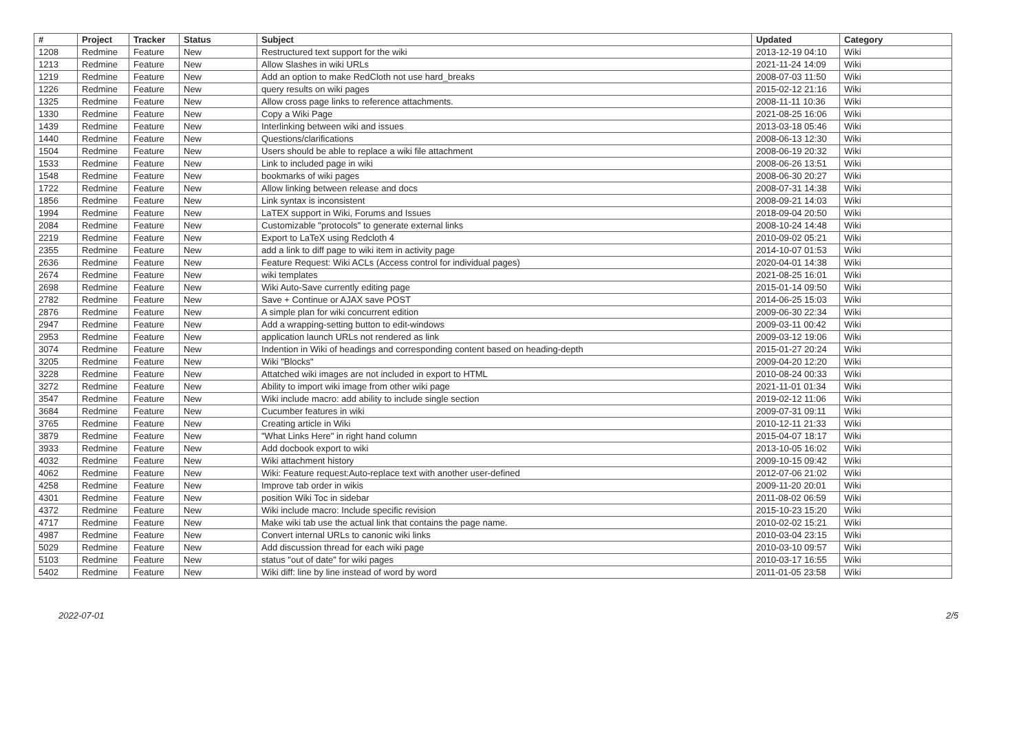| # | Project | Tracker | Status | Subject | Updated | Category |
| --- | --- | --- | --- | --- | --- | --- |
| 1208 | Redmine | Feature | New | Restructured text support for the wiki | 2013-12-19 04:10 | Wiki |
| 1213 | Redmine | Feature | New | Allow Slashes in wiki URLs | 2021-11-24 14:09 | Wiki |
| 1219 | Redmine | Feature | New | Add an option to make RedCloth not use hard_breaks | 2008-07-03 11:50 | Wiki |
| 1226 | Redmine | Feature | New | query results on wiki pages | 2015-02-12 21:16 | Wiki |
| 1325 | Redmine | Feature | New | Allow cross page links to reference attachments. | 2008-11-11 10:36 | Wiki |
| 1330 | Redmine | Feature | New | Copy a Wiki Page | 2021-08-25 16:06 | Wiki |
| 1439 | Redmine | Feature | New | Interlinking between wiki and issues | 2013-03-18 05:46 | Wiki |
| 1440 | Redmine | Feature | New | Questions/clarifications | 2008-06-13 12:30 | Wiki |
| 1504 | Redmine | Feature | New | Users should be able to replace a wiki file attachment | 2008-06-19 20:32 | Wiki |
| 1533 | Redmine | Feature | New | Link to included page in wiki | 2008-06-26 13:51 | Wiki |
| 1548 | Redmine | Feature | New | bookmarks of wiki pages | 2008-06-30 20:27 | Wiki |
| 1722 | Redmine | Feature | New | Allow linking between release and docs | 2008-07-31 14:38 | Wiki |
| 1856 | Redmine | Feature | New | Link syntax is inconsistent | 2008-09-21 14:03 | Wiki |
| 1994 | Redmine | Feature | New | LaTEX support in Wiki, Forums and Issues | 2018-09-04 20:50 | Wiki |
| 2084 | Redmine | Feature | New | Customizable "protocols" to generate external links | 2008-10-24 14:48 | Wiki |
| 2219 | Redmine | Feature | New | Export to LaTeX using Redcloth 4 | 2010-09-02 05:21 | Wiki |
| 2355 | Redmine | Feature | New | add a link to diff page to wiki item in activity page | 2014-10-07 01:53 | Wiki |
| 2636 | Redmine | Feature | New | Feature Request: Wiki ACLs (Access control for individual pages) | 2020-04-01 14:38 | Wiki |
| 2674 | Redmine | Feature | New | wiki templates | 2021-08-25 16:01 | Wiki |
| 2698 | Redmine | Feature | New | Wiki Auto-Save currently editing page | 2015-01-14 09:50 | Wiki |
| 2782 | Redmine | Feature | New | Save + Continue or AJAX save POST | 2014-06-25 15:03 | Wiki |
| 2876 | Redmine | Feature | New | A simple plan for wiki concurrent edition | 2009-06-30 22:34 | Wiki |
| 2947 | Redmine | Feature | New | Add a wrapping-setting button to edit-windows | 2009-03-11 00:42 | Wiki |
| 2953 | Redmine | Feature | New | application launch URLs not rendered as link | 2009-03-12 19:06 | Wiki |
| 3074 | Redmine | Feature | New | Indention in Wiki of headings and corresponding content based on heading-depth | 2015-01-27 20:24 | Wiki |
| 3205 | Redmine | Feature | New | Wiki "Blocks" | 2009-04-20 12:20 | Wiki |
| 3228 | Redmine | Feature | New | Attatched wiki images are not included in export to HTML | 2010-08-24 00:33 | Wiki |
| 3272 | Redmine | Feature | New | Ability to import wiki image from other wiki page | 2021-11-01 01:34 | Wiki |
| 3547 | Redmine | Feature | New | Wiki include macro: add ability to include single section | 2019-02-12 11:06 | Wiki |
| 3684 | Redmine | Feature | New | Cucumber features in wiki | 2009-07-31 09:11 | Wiki |
| 3765 | Redmine | Feature | New | Creating article in Wiki | 2010-12-11 21:33 | Wiki |
| 3879 | Redmine | Feature | New | "What Links Here" in right hand column | 2015-04-07 18:17 | Wiki |
| 3933 | Redmine | Feature | New | Add docbook export to wiki | 2013-10-05 16:02 | Wiki |
| 4032 | Redmine | Feature | New | Wiki attachment history | 2009-10-15 09:42 | Wiki |
| 4062 | Redmine | Feature | New | Wiki: Feature request:Auto-replace text with another user-defined | 2012-07-06 21:02 | Wiki |
| 4258 | Redmine | Feature | New | Improve tab order in wikis | 2009-11-20 20:01 | Wiki |
| 4301 | Redmine | Feature | New | position Wiki Toc in sidebar | 2011-08-02 06:59 | Wiki |
| 4372 | Redmine | Feature | New | Wiki include macro: Include specific revision | 2015-10-23 15:20 | Wiki |
| 4717 | Redmine | Feature | New | Make wiki tab use the actual link that contains the page name. | 2010-02-02 15:21 | Wiki |
| 4987 | Redmine | Feature | New | Convert internal URLs to canonic wiki links | 2010-03-04 23:15 | Wiki |
| 5029 | Redmine | Feature | New | Add discussion thread for each wiki page | 2010-03-10 09:57 | Wiki |
| 5103 | Redmine | Feature | New | status "out of date" for wiki pages | 2010-03-17 16:55 | Wiki |
| 5402 | Redmine | Feature | New | Wiki diff: line by line instead of word by word | 2011-01-05 23:58 | Wiki |
2022-07-01 2/5